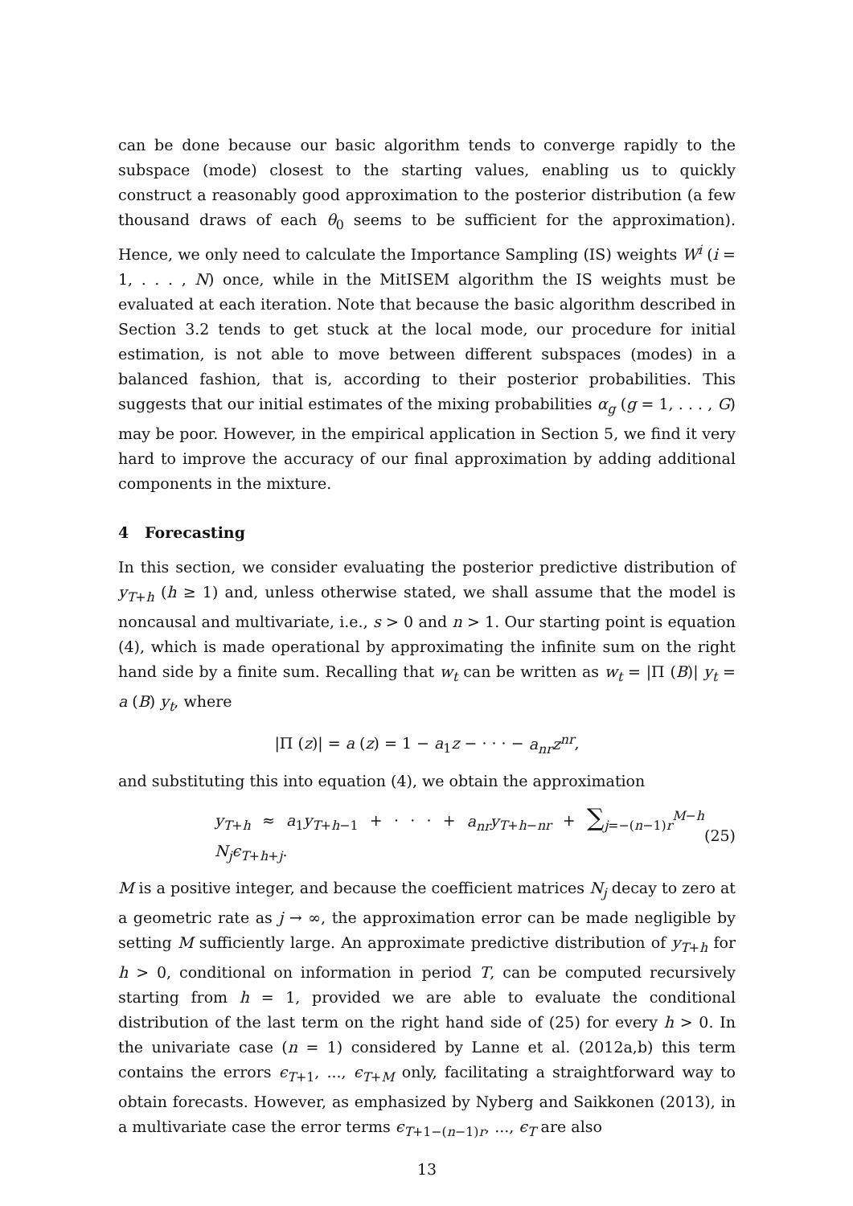can be done because our basic algorithm tends to converge rapidly to the subspace (mode) closest to the starting values, enabling us to quickly construct a reasonably good approximation to the posterior distribution (a few thousand draws of each θ<sub>0</sub> seems to be sufficient for the approximation). Hence, we only need to calculate the Importance Sampling (IS) weights W<sup>i</sup> (i = 1, . . . , N) once, while in the MitISEM algorithm the IS weights must be evaluated at each iteration. Note that because the basic algorithm described in Section 3.2 tends to get stuck at the local mode, our procedure for initial estimation, is not able to move between different subspaces (modes) in a balanced fashion, that is, according to their posterior probabilities. This suggests that our initial estimates of the mixing probabilities α<sub>g</sub> (g = 1, . . . , G) may be poor. However, in the empirical application in Section 5, we find it very hard to improve the accuracy of our final approximation by adding additional components in the mixture.
4 Forecasting
In this section, we consider evaluating the posterior predictive distribution of y<sub>T+h</sub> (h ≥ 1) and, unless otherwise stated, we shall assume that the model is noncausal and multivariate, i.e., s > 0 and n > 1. Our starting point is equation (4), which is made operational by approximating the infinite sum on the right hand side by a finite sum. Recalling that w<sub>t</sub> can be written as w<sub>t</sub> = |Π (B)| y<sub>t</sub> = a (B) y<sub>t</sub>, where
|Π (z)| = a (z) = 1 − a<sub>1</sub>z − · · · − a<sub>nr</sub>z<sup>nr</sup>,
and substituting this into equation (4), we obtain the approximation
y<sub>T+h</sub> ≈ a<sub>1</sub>y<sub>T+h−1</sub> + · · · + a<sub>nr</sub>y<sub>T+h−nr</sub> + ∑<sub>j=−(n−1)r</sub><sup>M−h</sup> N<sub>j</sub>ϵ<sub>T+h+j</sub>. (25)
M is a positive integer, and because the coefficient matrices N<sub>j</sub> decay to zero at a geometric rate as j → ∞, the approximation error can be made negligible by setting M sufficiently large. An approximate predictive distribution of y<sub>T+h</sub> for h > 0, conditional on information in period T, can be computed recursively starting from h = 1, provided we are able to evaluate the conditional distribution of the last term on the right hand side of (25) for every h > 0. In the univariate case (n = 1) considered by Lanne et al. (2012a,b) this term contains the errors ϵ<sub>T+1</sub>, ..., ϵ<sub>T+M</sub> only, facilitating a straightforward way to obtain forecasts. However, as emphasized by Nyberg and Saikkonen (2013), in a multivariate case the error terms ϵ<sub>T+1−(n−1)r</sub>, ..., ϵ<sub>T</sub> are also
13